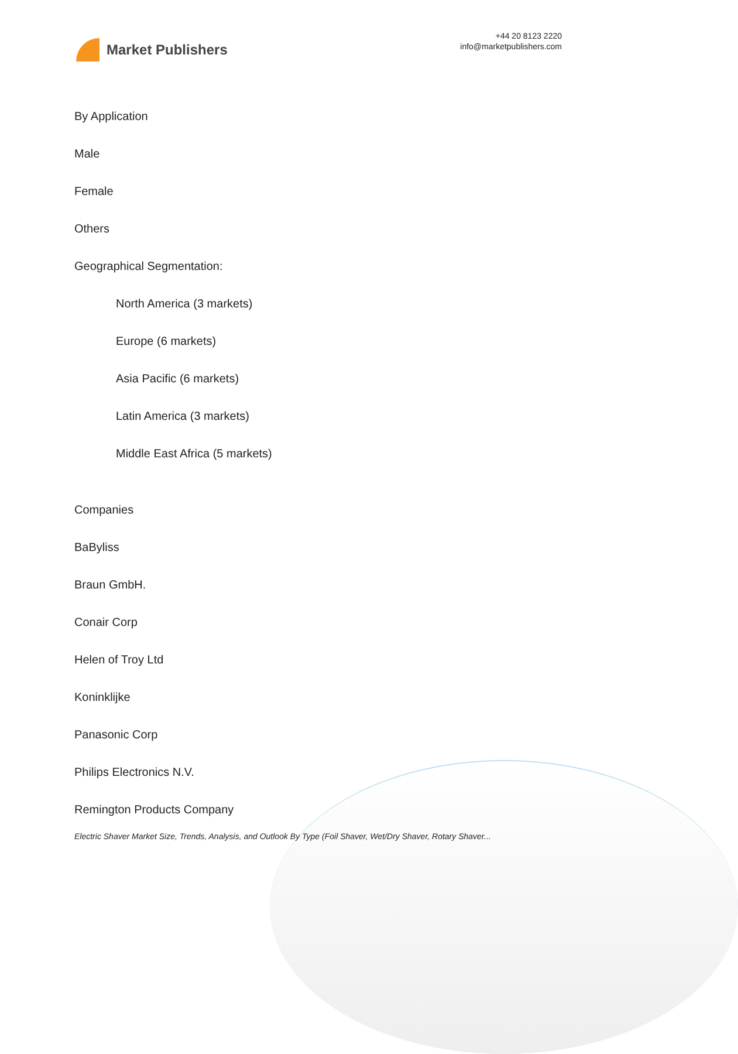Market Publishers
+44 20 8123 2220
info@marketpublishers.com
By Application
Male
Female
Others
Geographical Segmentation:
North America (3 markets)
Europe (6 markets)
Asia Pacific (6 markets)
Latin America (3 markets)
Middle East Africa (5 markets)
Companies
BaByliss
Braun GmbH.
Conair Corp
Helen of Troy Ltd
Koninklijke
Panasonic Corp
Philips Electronics N.V.
Remington Products Company
Electric Shaver Market Size, Trends, Analysis, and Outlook By Type (Foil Shaver, Wet/Dry Shaver, Rotary Shaver...